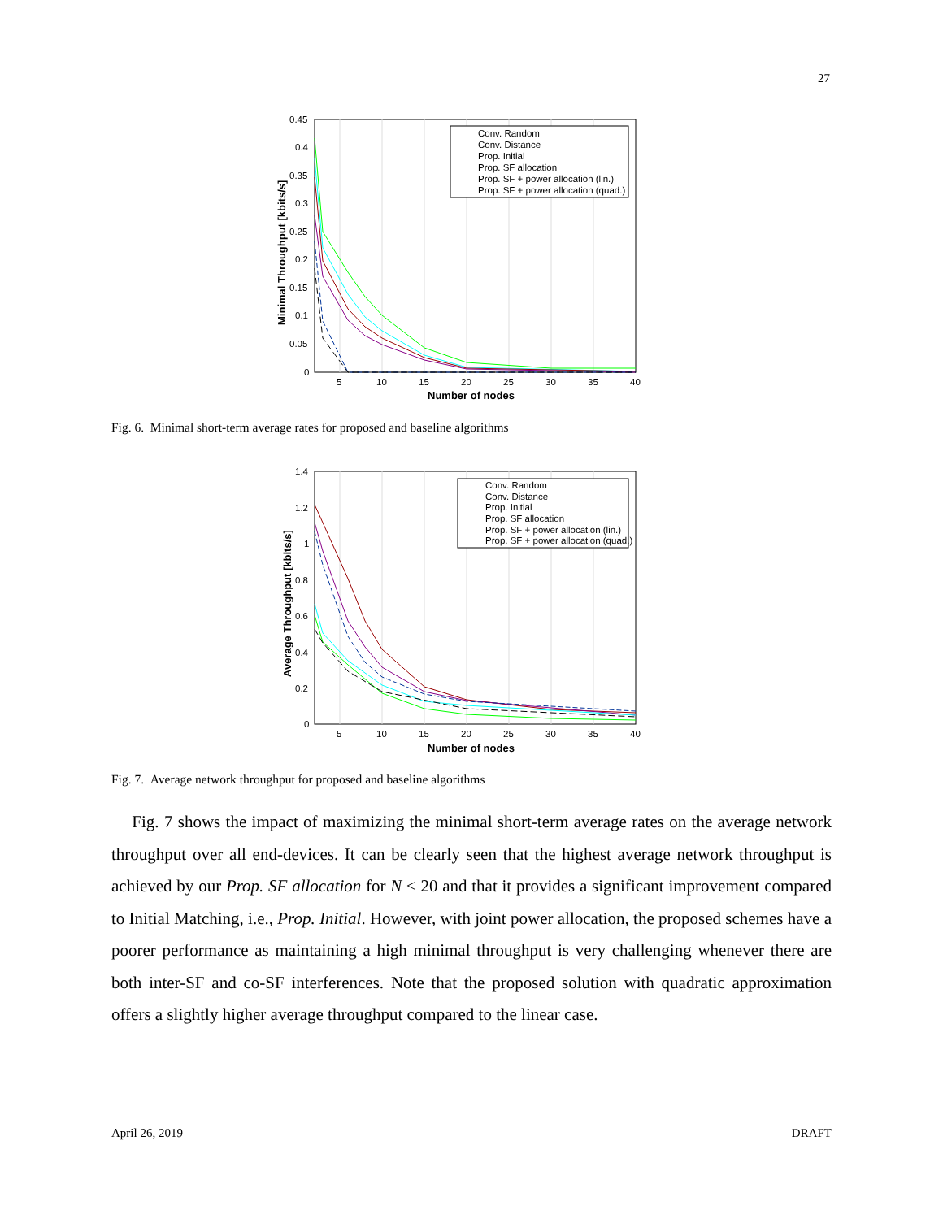27
0.45
0.4
0.35
0.3
0.25
0.2
0.15
0.1
0.05
0
5
10
15
20
25
30
35
40
Number of nodes
Minimal Throughput [kbits/s]
Conv. Random
Conv. Distance
Prop. Initial
Prop. SF allocation
Prop. SF + power allocation (lin.)
Prop. SF + power allocation (quad.)
Fig. 6. Minimal short-term average rates for proposed and baseline algorithms
1.4
1.2
1
0.8
0.6
0.4
0.2
0
5
10
15
20
25
30
35
40
Number of nodes
Average Throughput [kbits/s]
Conv. Random
Conv. Distance
Prop. Initial
Prop. SF allocation
Prop. SF + power allocation (lin.)
Prop. SF + power allocation (quad.)
Fig. 7. Average network throughput for proposed and baseline algorithms
Fig. 7 shows the impact of maximizing the minimal short-term average rates on the average network throughput over all end-devices. It can be clearly seen that the highest average network throughput is achieved by our Prop. SF allocation for N ≤ 20 and that it provides a significant improvement compared to Initial Matching, i.e., Prop. Initial. However, with joint power allocation, the proposed schemes have a poorer performance as maintaining a high minimal throughput is very challenging whenever there are both inter-SF and co-SF interferences. Note that the proposed solution with quadratic approximation offers a slightly higher average throughput compared to the linear case.
April 26, 2019 DRAFT